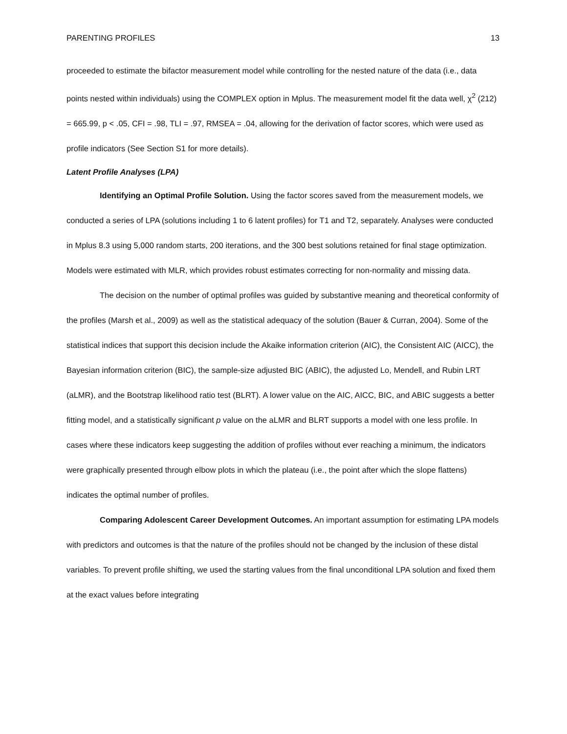PARENTING PROFILES 13
proceeded to estimate the bifactor measurement model while controlling for the nested nature of the data (i.e., data points nested within individuals) using the COMPLEX option in Mplus. The measurement model fit the data well, χ<sup>2</sup> (212) = 665.99, p < .05, CFI = .98, TLI = .97, RMSEA = .04, allowing for the derivation of factor scores, which were used as profile indicators (See Section S1 for more details).
Latent Profile Analyses (LPA)
Identifying an Optimal Profile Solution. Using the factor scores saved from the measurement models, we conducted a series of LPA (solutions including 1 to 6 latent profiles) for T1 and T2, separately. Analyses were conducted in Mplus 8.3 using 5,000 random starts, 200 iterations, and the 300 best solutions retained for final stage optimization. Models were estimated with MLR, which provides robust estimates correcting for non-normality and missing data.
The decision on the number of optimal profiles was guided by substantive meaning and theoretical conformity of the profiles (Marsh et al., 2009) as well as the statistical adequacy of the solution (Bauer & Curran, 2004). Some of the statistical indices that support this decision include the Akaike information criterion (AIC), the Consistent AIC (AICC), the Bayesian information criterion (BIC), the sample-size adjusted BIC (ABIC), the adjusted Lo, Mendell, and Rubin LRT (aLMR), and the Bootstrap likelihood ratio test (BLRT). A lower value on the AIC, AICC, BIC, and ABIC suggests a better fitting model, and a statistically significant p value on the aLMR and BLRT supports a model with one less profile. In cases where these indicators keep suggesting the addition of profiles without ever reaching a minimum, the indicators were graphically presented through elbow plots in which the plateau (i.e., the point after which the slope flattens) indicates the optimal number of profiles.
Comparing Adolescent Career Development Outcomes. An important assumption for estimating LPA models with predictors and outcomes is that the nature of the profiles should not be changed by the inclusion of these distal variables. To prevent profile shifting, we used the starting values from the final unconditional LPA solution and fixed them at the exact values before integrating